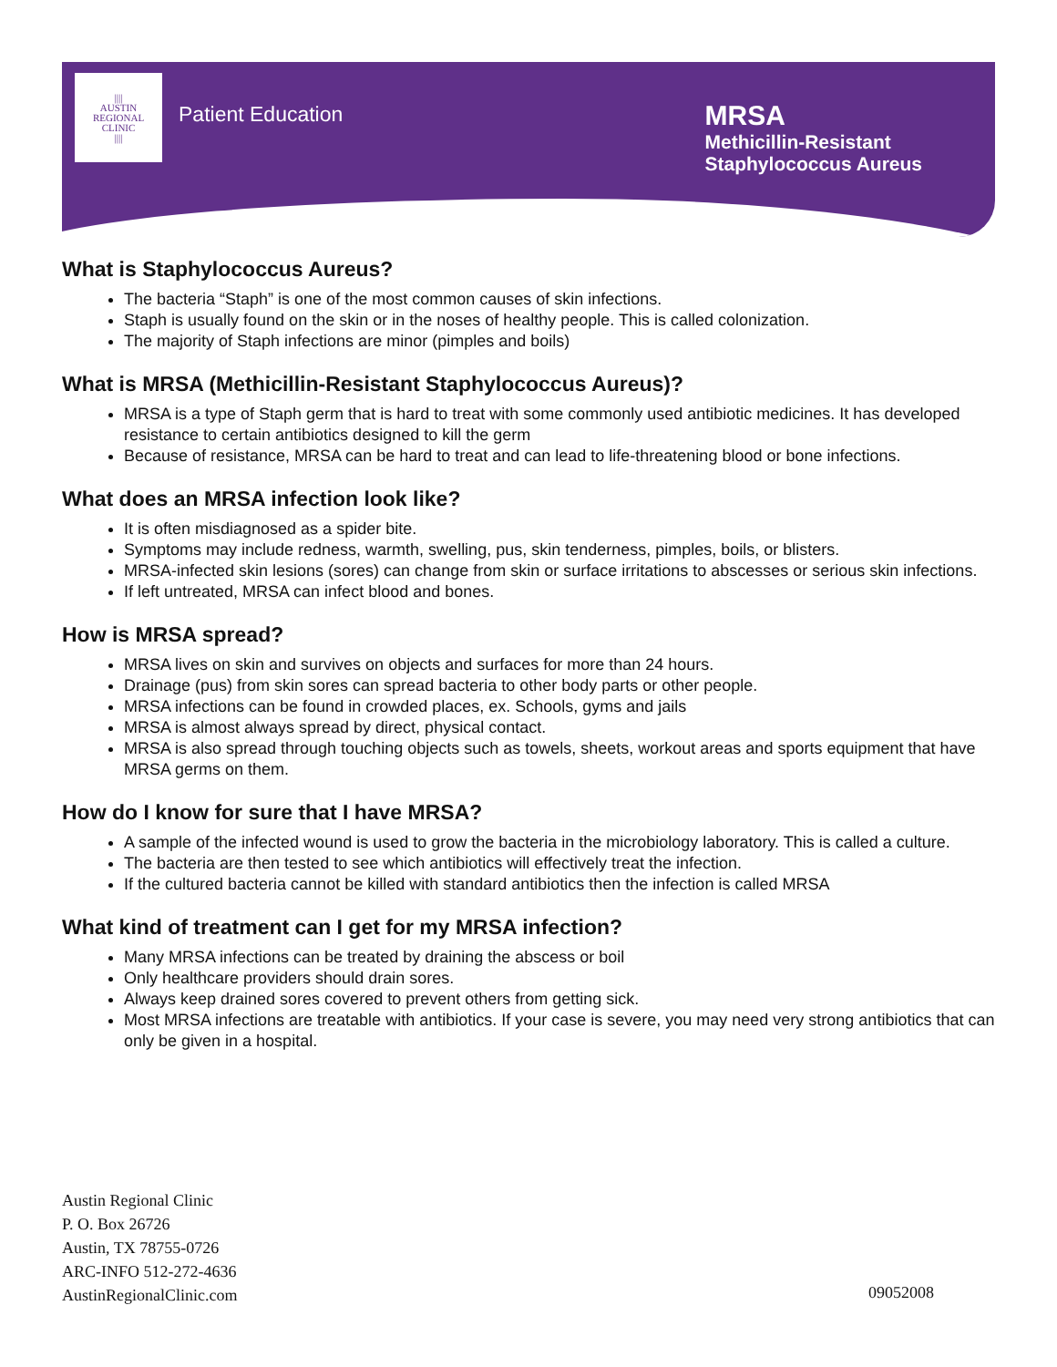||||
AUSTIN
REGIONAL
CLINIC
||||
Patient Education
MRSA
Methicillin-Resistant
Staphylococcus Aureus
What is Staphylococcus Aureus?
The bacteria “Staph” is one of the most common causes of skin infections.
Staph is usually found on the skin or in the noses of healthy people. This is called colonization.
The majority of Staph infections are minor (pimples and boils)
What is MRSA (Methicillin-Resistant Staphylococcus Aureus)?
MRSA is a type of Staph germ that is hard to treat with some commonly used antibiotic medicines. It has developed resistance to certain antibiotics designed to kill the germ
Because of resistance, MRSA can be hard to treat and can lead to life-threatening blood or bone infections.
What does an MRSA infection look like?
It is often misdiagnosed as a spider bite.
Symptoms may include redness, warmth, swelling, pus, skin tenderness, pimples, boils, or blisters.
MRSA-infected skin lesions (sores) can change from skin or surface irritations to abscesses or serious skin infections.
If left untreated, MRSA can infect blood and bones.
How is MRSA spread?
MRSA lives on skin and survives on objects and surfaces for more than 24 hours.
Drainage (pus) from skin sores can spread bacteria to other body parts or other people.
MRSA infections can be found in crowded places, ex. Schools, gyms and jails
MRSA is almost always spread by direct, physical contact.
MRSA is also spread through touching objects such as towels, sheets, workout areas and sports equipment that have MRSA germs on them.
How do I know for sure that I have MRSA?
A sample of the infected wound is used to grow the bacteria in the microbiology laboratory. This is called a culture.
The bacteria are then tested to see which antibiotics will effectively treat the infection.
If the cultured bacteria cannot be killed with standard antibiotics then the infection is called MRSA
What kind of treatment can I get for my MRSA infection?
Many MRSA infections can be treated by draining the abscess or boil
Only healthcare providers should drain sores.
Always keep drained sores covered to prevent others from getting sick.
Most MRSA infections are treatable with antibiotics. If your case is severe, you may need very strong antibiotics that can only be given in a hospital.
Austin Regional Clinic
P. O. Box 26726
Austin, TX 78755-0726
ARC-INFO 512-272-4636
AustinRegionalClinic.com
09052008